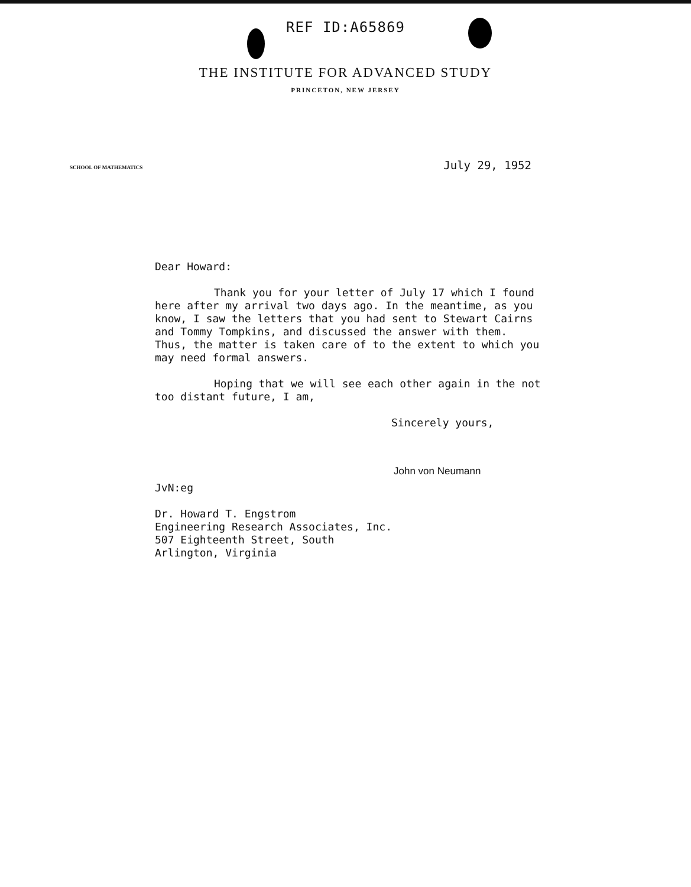REF ID:A65869
THE INSTITUTE FOR ADVANCED STUDY
PRINCETON, NEW JERSEY
SCHOOL OF MATHEMATICS July 29, 1952
Dear Howard:
Thank you for your letter of July 17 which I found here after my arrival two days ago. In the meantime, as you know, I saw the letters that you had sent to Stewart Cairns and Tommy Tompkins, and discussed the answer with them. Thus, the matter is taken care of to the extent to which you may need formal answers.
Hoping that we will see each other again in the not too distant future, I am,
Sincerely yours,
John von Neumann
JvN:eg
Dr. Howard T. Engstrom
Engineering Research Associates, Inc.
507 Eighteenth Street, South
Arlington, Virginia